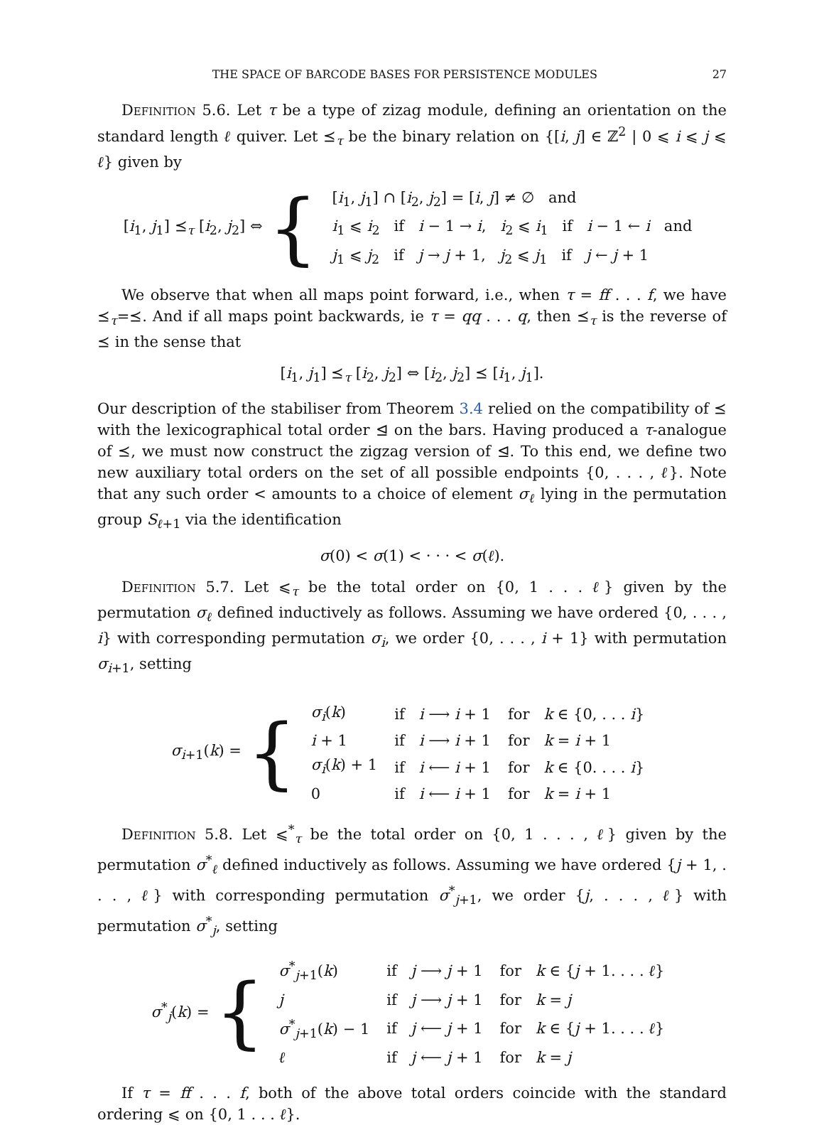THE SPACE OF BARCODE BASES FOR PERSISTENCE MODULES 27
Definition 5.6. Let τ be a type of zizag module, defining an orientation on the standard length ℓ quiver. Let ⪯<sub>τ</sub> be the binary relation on {[i, j] ∈ ℤ<sup>2</sup> | 0 ⩽ i ⩽ j ⩽ ℓ} given by
[i<sub>1</sub>, j<sub>1</sub>] ⪯<sub>τ</sub> [i<sub>2</sub>, j<sub>2</sub>] ⇔ {
| [ i<sub>1</sub>, j<sub>1</sub>] ∩ [ i<sub>2</sub>, j<sub>2</sub>] = [ i , j ] ≠ ∅ and |
| i<sub>1</sub> ⩽ i<sub>2</sub> if i − 1 → i , i<sub>2</sub> ⩽ i<sub>1</sub> if i − 1 ← i and |
| j<sub>1</sub> ⩽ j<sub>2</sub> if j → j + 1, j<sub>2</sub> ⩽ j<sub>1</sub> if j ← j + 1 |
We observe that when all maps point forward, i.e., when τ = ff . . . f, we have ⪯<sub>τ</sub>=⪯. And if all maps point backwards, ie τ = qq . . . q, then ⪯<sub>τ</sub> is the reverse of ⪯ in the sense that
[i<sub>1</sub>, j<sub>1</sub>] ⪯<sub>τ</sub> [i<sub>2</sub>, j<sub>2</sub>] ⇔ [i<sub>2</sub>, j<sub>2</sub>] ⪯ [i<sub>1</sub>, j<sub>1</sub>].
Our description of the stabiliser from Theorem 3.4 relied on the compatibility of ⪯ with the lexicographical total order ⊴ on the bars. Having produced a τ-analogue of ⪯, we must now construct the zigzag version of ⊴. To this end, we define two new auxiliary total orders on the set of all possible endpoints {0, . . . , ℓ}. Note that any such order < amounts to a choice of element σ<sub>ℓ</sub> lying in the permutation group S<sub>ℓ+1</sub> via the identification
σ(0) < σ(1) < · · · < σ(ℓ).
Definition 5.7. Let ⩽<sub>τ</sub> be the total order on {0, 1 . . . ℓ} given by the permutation σ<sub>ℓ</sub> defined inductively as follows. Assuming we have ordered {0, . . . , i} with corresponding permutation σ<sub>i</sub>, we order {0, . . . , i + 1} with permutation σ<sub>i+1</sub>, setting
σ<sub>i+1</sub>(k) = {
| σ<sub>i</sub> ( k ) | if i ⟶ i + 1 | for k ∈ {0, . . . i } |
| i + 1 | if i ⟶ i + 1 | for k = i + 1 |
| σ<sub>i</sub> ( k ) + 1 | if i ⟵ i + 1 | for k ∈ {0. . . . i } |
| 0 | if i ⟵ i + 1 | for k = i + 1 |
Definition 5.8. Let ⩽<sup>*</sup><sub>τ</sub> be the total order on {0, 1 . . . , ℓ} given by the permutation σ<sup>*</sup><sub>ℓ</sub> defined inductively as follows. Assuming we have ordered {j + 1, . . . , ℓ} with corresponding permutation σ<sup>*</sup><sub>j+1</sub>, we order {j, . . . , ℓ} with permutation σ<sup>*</sup><sub>j</sub>, setting
σ<sup>*</sup><sub>j</sub>(k) = {
| σ<sup>*</sup><sub>j+1</sub>( k ) | if j ⟶ j + 1 | for k ∈ { j + 1. . . . ℓ } |
| j | if j ⟶ j + 1 | for k = j |
| σ<sup>*</sup><sub>j+1</sub>( k ) − 1 | if j ⟵ j + 1 | for k ∈ { j + 1. . . . ℓ } |
| ℓ | if j ⟵ j + 1 | for k = j |
If τ = ff . . . f, both of the above total orders coincide with the standard ordering ⩽ on {0, 1 . . . ℓ}.